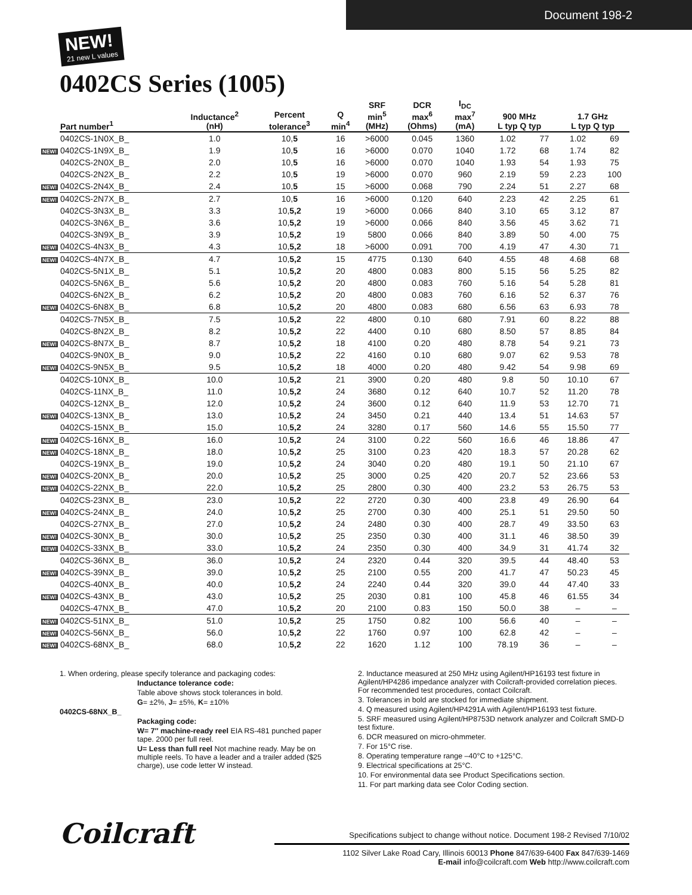Document 198-2
NEW! 21 new L values
0402CS Series (1005)
| Part number<sup>1</sup> | Inductance<sup>2</sup> (nH) | Percent tolerance<sup>3</sup> | Q min<sup>4</sup> | SRF min<sup>5</sup> (MHz) | DCR max<sup>6</sup> (Ohms) | I<sub>DC</sub> max<sup>7</sup> (mA) | 900 MHz L typ Q typ | | 1.7 GHz L typ Q typ | |
| --- | --- | --- | --- | --- | --- | --- | --- | --- | --- | --- |
| 0402CS-1N0X_B_ | 1.0 | 10, 5 | 16 | >6000 | 0.045 | 1360 | 1.02 | 77 | 1.02 | 69 |
| NEW! 0402CS-1N9X_B_ | 1.9 | 10, 5 | 16 | >6000 | 0.070 | 1040 | 1.72 | 68 | 1.74 | 82 |
| 0402CS-2N0X_B_ | 2.0 | 10, 5 | 16 | >6000 | 0.070 | 1040 | 1.93 | 54 | 1.93 | 75 |
| 0402CS-2N2X_B_ | 2.2 | 10, 5 | 19 | >6000 | 0.070 | 960 | 2.19 | 59 | 2.23 | 100 |
| NEW! 0402CS-2N4X_B_ | 2.4 | 10, 5 | 15 | >6000 | 0.068 | 790 | 2.24 | 51 | 2.27 | 68 |
| NEW! 0402CS-2N7X_B_ | 2.7 | 10, 5 | 16 | >6000 | 0.120 | 640 | 2.23 | 42 | 2.25 | 61 |
| 0402CS-3N3X_B_ | 3.3 | 10, 5,2 | 19 | >6000 | 0.066 | 840 | 3.10 | 65 | 3.12 | 87 |
| 0402CS-3N6X_B_ | 3.6 | 10, 5,2 | 19 | >6000 | 0.066 | 840 | 3.56 | 45 | 3.62 | 71 |
| 0402CS-3N9X_B_ | 3.9 | 10, 5,2 | 19 | 5800 | 0.066 | 840 | 3.89 | 50 | 4.00 | 75 |
| NEW! 0402CS-4N3X_B_ | 4.3 | 10, 5,2 | 18 | >6000 | 0.091 | 700 | 4.19 | 47 | 4.30 | 71 |
| NEW! 0402CS-4N7X_B_ | 4.7 | 10, 5,2 | 15 | 4775 | 0.130 | 640 | 4.55 | 48 | 4.68 | 68 |
| 0402CS-5N1X_B_ | 5.1 | 10, 5,2 | 20 | 4800 | 0.083 | 800 | 5.15 | 56 | 5.25 | 82 |
| 0402CS-5N6X_B_ | 5.6 | 10, 5,2 | 20 | 4800 | 0.083 | 760 | 5.16 | 54 | 5.28 | 81 |
| 0402CS-6N2X_B_ | 6.2 | 10, 5,2 | 20 | 4800 | 0.083 | 760 | 6.16 | 52 | 6.37 | 76 |
| NEW! 0402CS-6N8X_B_ | 6.8 | 10, 5,2 | 20 | 4800 | 0.083 | 680 | 6.56 | 63 | 6.93 | 78 |
| 0402CS-7N5X_B_ | 7.5 | 10, 5,2 | 22 | 4800 | 0.10 | 680 | 7.91 | 60 | 8.22 | 88 |
| 0402CS-8N2X_B_ | 8.2 | 10, 5,2 | 22 | 4400 | 0.10 | 680 | 8.50 | 57 | 8.85 | 84 |
| NEW! 0402CS-8N7X_B_ | 8.7 | 10, 5,2 | 18 | 4100 | 0.20 | 480 | 8.78 | 54 | 9.21 | 73 |
| 0402CS-9N0X_B_ | 9.0 | 10, 5,2 | 22 | 4160 | 0.10 | 680 | 9.07 | 62 | 9.53 | 78 |
| NEW! 0402CS-9N5X_B_ | 9.5 | 10, 5,2 | 18 | 4000 | 0.20 | 480 | 9.42 | 54 | 9.98 | 69 |
| 0402CS-10NX_B_ | 10.0 | 10, 5,2 | 21 | 3900 | 0.20 | 480 | 9.8 | 50 | 10.10 | 67 |
| 0402CS-11NX_B_ | 11.0 | 10, 5,2 | 24 | 3680 | 0.12 | 640 | 10.7 | 52 | 11.20 | 78 |
| 0402CS-12NX_B_ | 12.0 | 10, 5,2 | 24 | 3600 | 0.12 | 640 | 11.9 | 53 | 12.70 | 71 |
| NEW! 0402CS-13NX_B_ | 13.0 | 10, 5,2 | 24 | 3450 | 0.21 | 440 | 13.4 | 51 | 14.63 | 57 |
| 0402CS-15NX_B_ | 15.0 | 10, 5,2 | 24 | 3280 | 0.17 | 560 | 14.6 | 55 | 15.50 | 77 |
| NEW! 0402CS-16NX_B_ | 16.0 | 10, 5,2 | 24 | 3100 | 0.22 | 560 | 16.6 | 46 | 18.86 | 47 |
| NEW! 0402CS-18NX_B_ | 18.0 | 10, 5,2 | 25 | 3100 | 0.23 | 420 | 18.3 | 57 | 20.28 | 62 |
| 0402CS-19NX_B_ | 19.0 | 10, 5,2 | 24 | 3040 | 0.20 | 480 | 19.1 | 50 | 21.10 | 67 |
| NEW! 0402CS-20NX_B_ | 20.0 | 10, 5,2 | 25 | 3000 | 0.25 | 420 | 20.7 | 52 | 23.66 | 53 |
| NEW! 0402CS-22NX_B_ | 22.0 | 10, 5,2 | 25 | 2800 | 0.30 | 400 | 23.2 | 53 | 26.75 | 53 |
| 0402CS-23NX_B_ | 23.0 | 10, 5,2 | 22 | 2720 | 0.30 | 400 | 23.8 | 49 | 26.90 | 64 |
| NEW! 0402CS-24NX_B_ | 24.0 | 10, 5,2 | 25 | 2700 | 0.30 | 400 | 25.1 | 51 | 29.50 | 50 |
| 0402CS-27NX_B_ | 27.0 | 10, 5,2 | 24 | 2480 | 0.30 | 400 | 28.7 | 49 | 33.50 | 63 |
| NEW! 0402CS-30NX_B_ | 30.0 | 10, 5,2 | 25 | 2350 | 0.30 | 400 | 31.1 | 46 | 38.50 | 39 |
| NEW! 0402CS-33NX_B_ | 33.0 | 10, 5,2 | 24 | 2350 | 0.30 | 400 | 34.9 | 31 | 41.74 | 32 |
| 0402CS-36NX_B_ | 36.0 | 10, 5,2 | 24 | 2320 | 0.44 | 320 | 39.5 | 44 | 48.40 | 53 |
| NEW! 0402CS-39NX_B_ | 39.0 | 10, 5,2 | 25 | 2100 | 0.55 | 200 | 41.7 | 47 | 50.23 | 45 |
| 0402CS-40NX_B_ | 40.0 | 10, 5,2 | 24 | 2240 | 0.44 | 320 | 39.0 | 44 | 47.40 | 33 |
| NEW! 0402CS-43NX_B_ | 43.0 | 10, 5,2 | 25 | 2030 | 0.81 | 100 | 45.8 | 46 | 61.55 | 34 |
| 0402CS-47NX_B_ | 47.0 | 10, 5,2 | 20 | 2100 | 0.83 | 150 | 50.0 | 38 | – | – |
| NEW! 0402CS-51NX_B_ | 51.0 | 10, 5,2 | 25 | 1750 | 0.82 | 100 | 56.6 | 40 | – | – |
| NEW! 0402CS-56NX_B_ | 56.0 | 10, 5,2 | 22 | 1760 | 0.97 | 100 | 62.8 | 42 | – | – |
| NEW! 0402CS-68NX_B_ | 68.0 | 10, 5,2 | 22 | 1620 | 1.12 | 100 | 78.19 | 36 | – | – |
1. When ordering, please specify tolerance and packaging codes:
Inductance tolerance code:
Table above shows stock tolerances in bold.
G= ±2%, J= ±5%, K= ±10%
0402CS-68NX_B_
Packaging code:
W= 7″ machine-ready reel EIA RS-481 punched paper tape. 2000 per full reel.
U= Less than full reel Not machine ready. May be on multiple reels. To have a leader and a trailer added ($25 charge), use code letter W instead.
2. Inductance measured at 250 MHz using Agilent/HP16193 test fixture in Agilent/HP4286 impedance analyzer with Coilcraft-provided correlation pieces. For recommended test procedures, contact Coilcraft.
3. Tolerances in bold are stocked for immediate shipment.
4. Q measured using Agilent/HP4291A with Agilent/HP16193 test fixture.
5. SRF measured using Agilent/HP8753D network analyzer and Coilcraft SMD-D test fixture.
6. DCR measured on micro-ohmmeter.
7. For 15°C rise.
8. Operating temperature range –40°C to +125°C.
9. Electrical specifications at 25°C.
10. For environmental data see Product Specifications section.
11. For part marking data see Color Coding section.
Coilcraft
Specifications subject to change without notice. Document 198-2 Revised 7/10/02
1102 Silver Lake Road Cary, Illinois 60013 Phone 847/639-6400 Fax 847/639-1469
E-mail info@coilcraft.com Web http://www.coilcraft.com